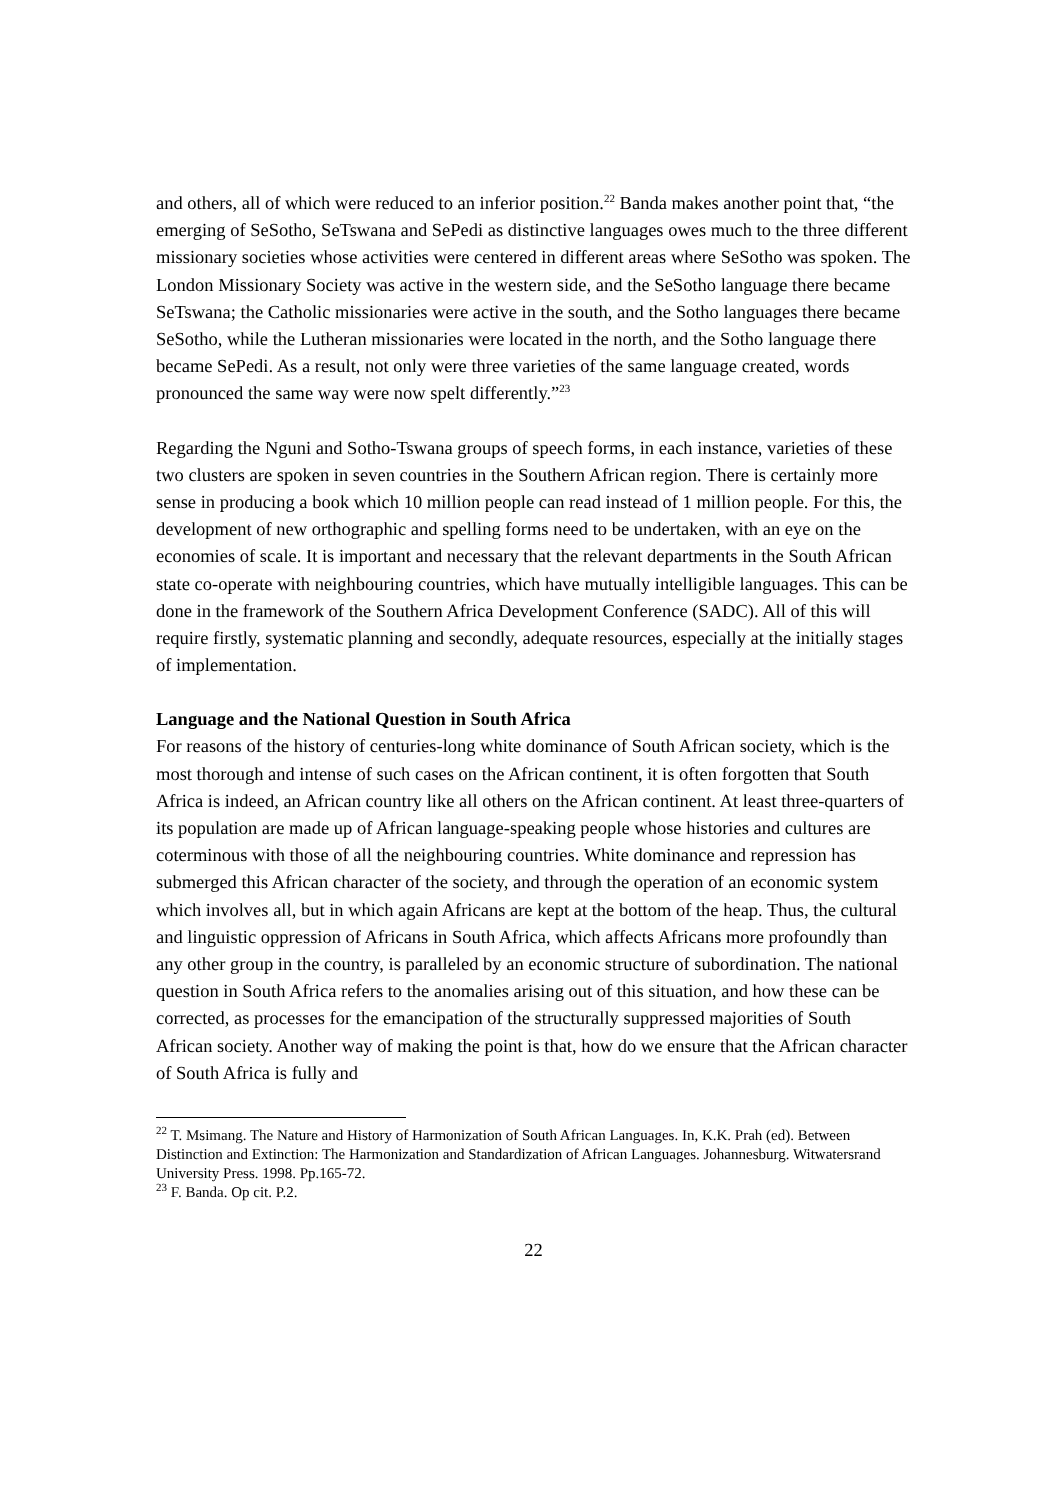and others, all of which were reduced to an inferior position.<sup>22</sup> Banda makes another point that, “the emerging of SeSotho, SeTswana and SePedi as distinctive languages owes much to the three different missionary societies whose activities were centered in different areas where SeSotho was spoken. The London Missionary Society was active in the western side, and the SeSotho language there became SeTswana; the Catholic missionaries were active in the south, and the Sotho languages there became SeSotho, while the Lutheran missionaries were located in the north, and the Sotho language there became SePedi. As a result, not only were three varieties of the same language created, words pronounced the same way were now spelt differently.”<sup>23</sup>
Regarding the Nguni and Sotho-Tswana groups of speech forms, in each instance, varieties of these two clusters are spoken in seven countries in the Southern African region. There is certainly more sense in producing a book which 10 million people can read instead of 1 million people. For this, the development of new orthographic and spelling forms need to be undertaken, with an eye on the economies of scale. It is important and necessary that the relevant departments in the South African state co-operate with neighbouring countries, which have mutually intelligible languages. This can be done in the framework of the Southern Africa Development Conference (SADC). All of this will require firstly, systematic planning and secondly, adequate resources, especially at the initially stages of implementation.
Language and the National Question in South Africa
For reasons of the history of centuries-long white dominance of South African society, which is the most thorough and intense of such cases on the African continent, it is often forgotten that South Africa is indeed, an African country like all others on the African continent. At least three-quarters of its population are made up of African language-speaking people whose histories and cultures are coterminous with those of all the neighbouring countries. White dominance and repression has submerged this African character of the society, and through the operation of an economic system which involves all, but in which again Africans are kept at the bottom of the heap. Thus, the cultural and linguistic oppression of Africans in South Africa, which affects Africans more profoundly than any other group in the country, is paralleled by an economic structure of subordination. The national question in South Africa refers to the anomalies arising out of this situation, and how these can be corrected, as processes for the emancipation of the structurally suppressed majorities of South African society. Another way of making the point is that, how do we ensure that the African character of South Africa is fully and
<sup>22</sup> T. Msimang. The Nature and History of Harmonization of South African Languages. In, K.K. Prah (ed). Between Distinction and Extinction: The Harmonization and Standardization of African Languages. Johannesburg. Witwatersrand University Press. 1998. Pp.165-72.
<sup>23</sup> F. Banda. Op cit. P.2.
22